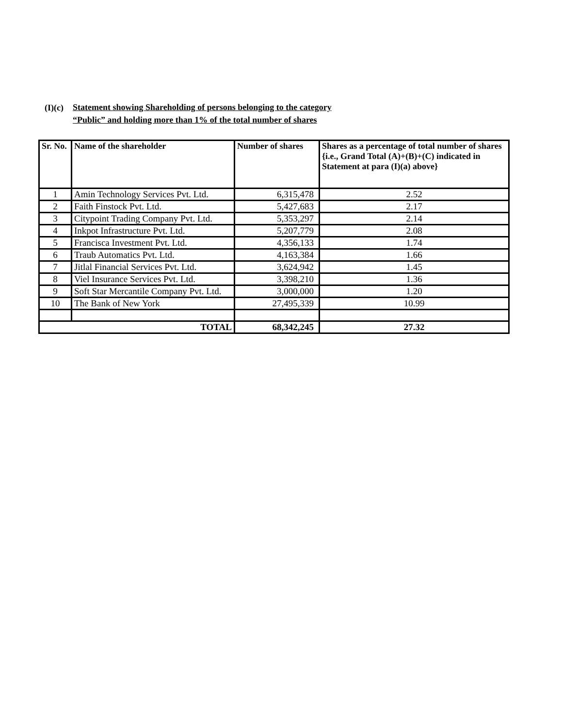(I)(c)
Statement showing Shareholding of persons belonging to the category
“Public” and holding more than 1% of the total number of shares
| Sr. No. | Name of the shareholder | Number of shares | Shares as a percentage of total number of shares {i.e., Grand Total (A)+(B)+(C) indicated in Statement at para (I)(a) above} |
| --- | --- | --- | --- |
| 1 | Amin Technology Services Pvt. Ltd. | 6,315,478 | 2.52 |
| 2 | Faith Finstock Pvt. Ltd. | 5,427,683 | 2.17 |
| 3 | Citypoint Trading Company Pvt. Ltd. | 5,353,297 | 2.14 |
| 4 | Inkpot Infrastructure Pvt. Ltd. | 5,207,779 | 2.08 |
| 5 | Francisca Investment Pvt. Ltd. | 4,356,133 | 1.74 |
| 6 | Traub Automatics Pvt. Ltd. | 4,163,384 | 1.66 |
| 7 | Jitlal Financial Services Pvt. Ltd. | 3,624,942 | 1.45 |
| 8 | Viel Insurance Services Pvt. Ltd. | 3,398,210 | 1.36 |
| 9 | Soft Star Mercantile Company Pvt. Ltd. | 3,000,000 | 1.20 |
| 10 | The Bank of New York | 27,495,339 | 10.99 |
| TOTAL | | 68,342,245 | 27.32 |